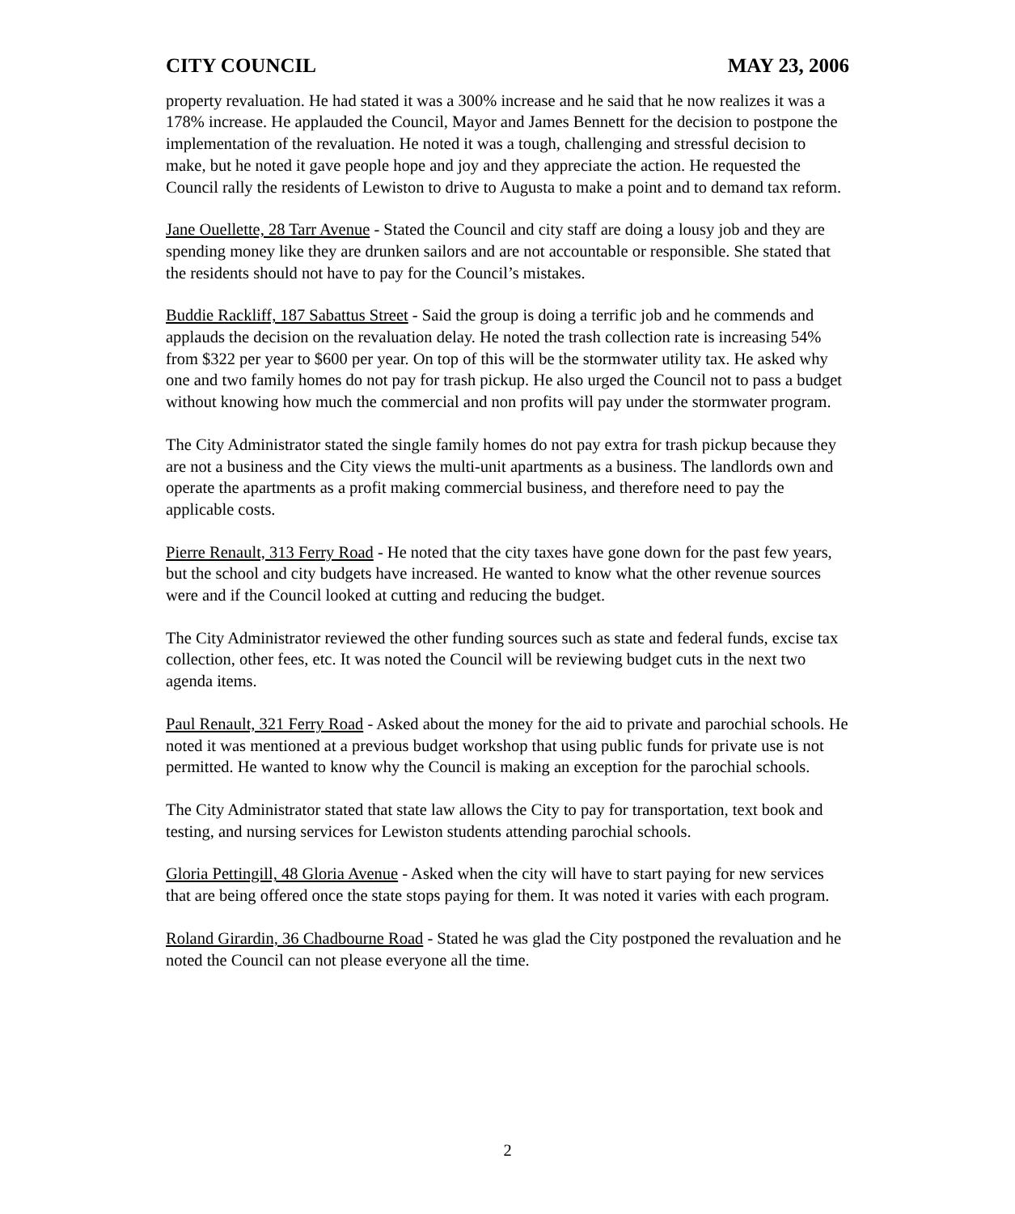CITY COUNCIL MAY 23, 2006
property revaluation. He had stated it was a 300% increase and he said that he now realizes it was a 178% increase. He applauded the Council, Mayor and James Bennett for the decision to postpone the implementation of the revaluation. He noted it was a tough, challenging and stressful decision to make, but he noted it gave people hope and joy and they appreciate the action. He requested the Council rally the residents of Lewiston to drive to Augusta to make a point and to demand tax reform.
Jane Ouellette, 28 Tarr Avenue - Stated the Council and city staff are doing a lousy job and they are spending money like they are drunken sailors and are not accountable or responsible. She stated that the residents should not have to pay for the Council’s mistakes.
Buddie Rackliff, 187 Sabattus Street - Said the group is doing a terrific job and he commends and applauds the decision on the revaluation delay. He noted the trash collection rate is increasing 54% from $322 per year to $600 per year. On top of this will be the stormwater utility tax. He asked why one and two family homes do not pay for trash pickup. He also urged the Council not to pass a budget without knowing how much the commercial and non profits will pay under the stormwater program.
The City Administrator stated the single family homes do not pay extra for trash pickup because they are not a business and the City views the multi-unit apartments as a business. The landlords own and operate the apartments as a profit making commercial business, and therefore need to pay the applicable costs.
Pierre Renault, 313 Ferry Road - He noted that the city taxes have gone down for the past few years, but the school and city budgets have increased. He wanted to know what the other revenue sources were and if the Council looked at cutting and reducing the budget.
The City Administrator reviewed the other funding sources such as state and federal funds, excise tax collection, other fees, etc. It was noted the Council will be reviewing budget cuts in the next two agenda items.
Paul Renault, 321 Ferry Road - Asked about the money for the aid to private and parochial schools. He noted it was mentioned at a previous budget workshop that using public funds for private use is not permitted. He wanted to know why the Council is making an exception for the parochial schools.
The City Administrator stated that state law allows the City to pay for transportation, text book and testing, and nursing services for Lewiston students attending parochial schools.
Gloria Pettingill, 48 Gloria Avenue - Asked when the city will have to start paying for new services that are being offered once the state stops paying for them. It was noted it varies with each program.
Roland Girardin, 36 Chadbourne Road - Stated he was glad the City postponed the revaluation and he noted the Council can not please everyone all the time.
2